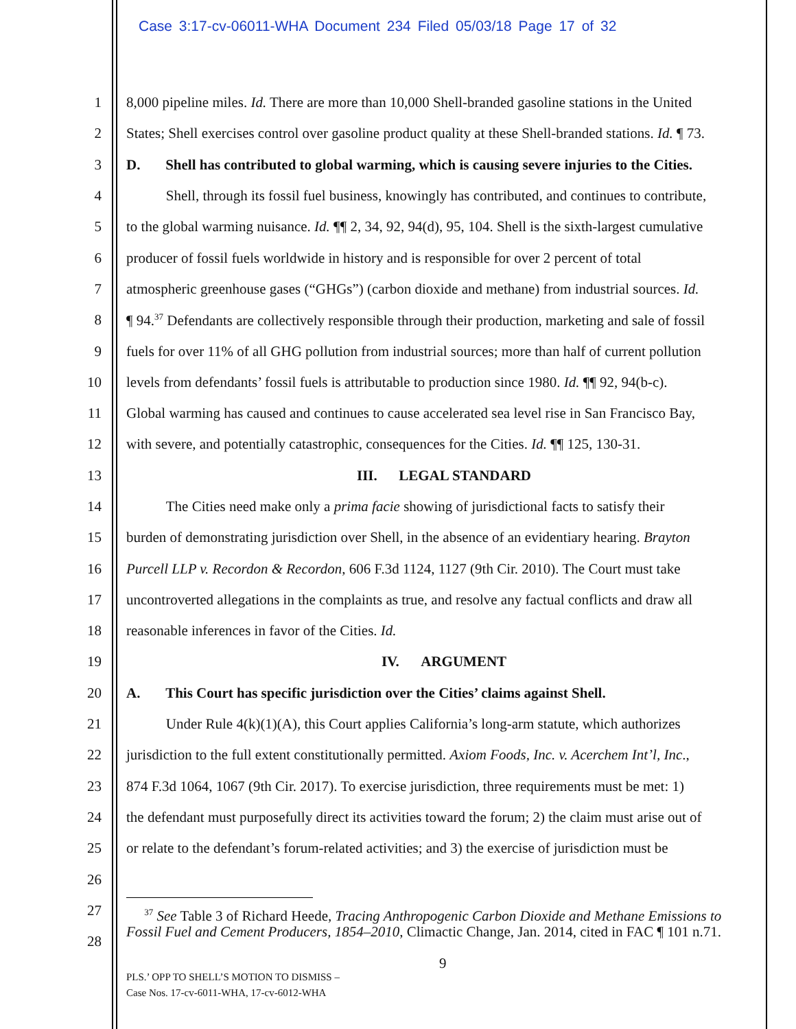Case 3:17-cv-06011-WHA Document 234 Filed 05/03/18 Page 17 of 32
1 8,000 pipeline miles. Id. There are more than 10,000 Shell-branded gasoline stations in the United
2 States; Shell exercises control over gasoline product quality at these Shell-branded stations. Id. ¶ 73.
3 D. Shell has contributed to global warming, which is causing severe injuries to the Cities.
4 Shell, through its fossil fuel business, knowingly has contributed, and continues to contribute,
5 to the global warming nuisance. Id. ¶¶ 2, 34, 92, 94(d), 95, 104. Shell is the sixth-largest cumulative
6 producer of fossil fuels worldwide in history and is responsible for over 2 percent of total
7 atmospheric greenhouse gases (“GHGs”) (carbon dioxide and methane) from industrial sources. Id.
8 ¶ 94.<sup>37</sup> Defendants are collectively responsible through their production, marketing and sale of fossil
9 fuels for over 11% of all GHG pollution from industrial sources; more than half of current pollution
10 levels from defendants’ fossil fuels is attributable to production since 1980. Id. ¶¶ 92, 94(b-c).
11 Global warming has caused and continues to cause accelerated sea level rise in San Francisco Bay,
12 with severe, and potentially catastrophic, consequences for the Cities. Id. ¶¶ 125, 130-31.
13 III. LEGAL STANDARD
14 The Cities need make only a prima facie showing of jurisdictional facts to satisfy their
15 burden of demonstrating jurisdiction over Shell, in the absence of an evidentiary hearing. Brayton
16 Purcell LLP v. Recordon & Recordon, 606 F.3d 1124, 1127 (9th Cir. 2010). The Court must take
17 uncontroverted allegations in the complaints as true, and resolve any factual conflicts and draw all
18 reasonable inferences in favor of the Cities. Id.
19 IV. ARGUMENT
20 A. This Court has specific jurisdiction over the Cities’ claims against Shell.
21 Under Rule 4(k)(1)(A), this Court applies California’s long-arm statute, which authorizes
22 jurisdiction to the full extent constitutionally permitted. Axiom Foods, Inc. v. Acerchem Int’l, Inc.,
23 874 F.3d 1064, 1067 (9th Cir. 2017). To exercise jurisdiction, three requirements must be met: 1)
24 the defendant must purposefully direct its activities toward the forum; 2) the claim must arise out of
25 or relate to the defendant’s forum-related activities; and 3) the exercise of jurisdiction must be
26
27
28
<sup>37</sup> See Table 3 of Richard Heede, Tracing Anthropogenic Carbon Dioxide and Methane Emissions to Fossil Fuel and Cement Producers, 1854–2010, Climactic Change, Jan. 2014, cited in FAC ¶ 101 n.71.
9
PLS.’ OPP TO SHELL’S MOTION TO DISMISS –
Case Nos. 17-cv-6011-WHA, 17-cv-6012-WHA